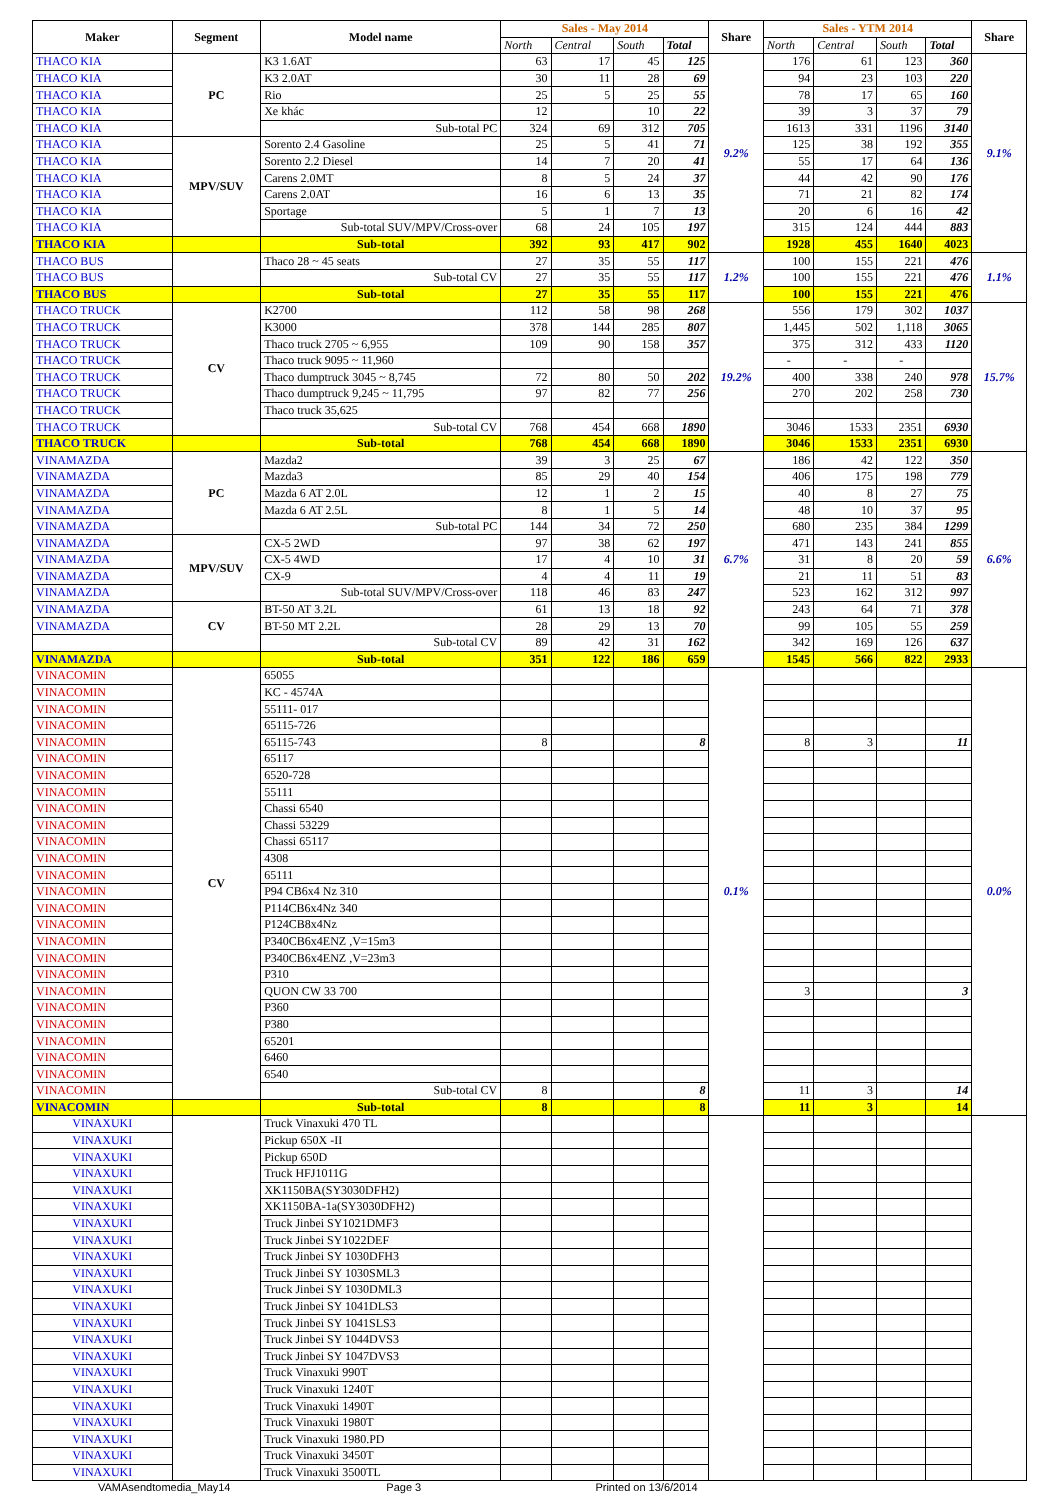| Maker | Segment | Model name | Sales - May 2014 | | | | Share | Sales - YTM 2014 | | | | Share |
| --- | --- | --- | --- | --- | --- | --- | --- | --- | --- | --- | --- | --- |
| | | | North | Central | South | Total | | North | Central | South | Total | |
| THACO KIA | PC | K3 1.6AT | 63 | 17 | 45 | 125 | 9.2% | 176 | 61 | 123 | 360 | 9.1% |
| THACO KIA | | K3 2.0AT | 30 | 11 | 28 | 69 | | 94 | 23 | 103 | 220 | |
| THACO KIA | | Rio | 25 | 5 | 25 | 55 | | 78 | 17 | 65 | 160 | |
| THACO KIA | | Xe khác | 12 | | 10 | 22 | | 39 | 3 | 37 | 79 | |
| THACO KIA | | Sub-total PC | 324 | 69 | 312 | 705 | | 1613 | 331 | 1196 | 3140 | |
| THACO KIA | MPV/SUV | Sorento 2.4 Gasoline | 25 | 5 | 41 | 71 | | 125 | 38 | 192 | 355 | |
| THACO KIA | | Sorento 2.2 Diesel | 14 | 7 | 20 | 41 | | 55 | 17 | 64 | 136 | |
| THACO KIA | | Carens 2.0MT | 8 | 5 | 24 | 37 | | 44 | 42 | 90 | 176 | |
| THACO KIA | | Carens 2.0AT | 16 | 6 | 13 | 35 | | 71 | 21 | 82 | 174 | |
| THACO KIA | | Sportage | 5 | 1 | 7 | 13 | | 20 | 6 | 16 | 42 | |
| THACO KIA | | Sub-total SUV/MPV/Cross-over | 68 | 24 | 105 | 197 | | 315 | 124 | 444 | 883 | |
| THACO KIA | | Sub-total | 392 | 93 | 417 | 902 | | 1928 | 455 | 1640 | 4023 | |
| THACO BUS | | Thaco 28 ~ 45 seats | 27 | 35 | 55 | 117 | 1.2% | 100 | 155 | 221 | 476 | 1.1% |
| THACO BUS | | Sub-total CV | 27 | 35 | 55 | 117 | | 100 | 155 | 221 | 476 | |
| THACO BUS | | Sub-total | 27 | 35 | 55 | 117 | | 100 | 155 | 221 | 476 | |
| THACO TRUCK | CV | K2700 | 112 | 58 | 98 | 268 | 19.2% | 556 | 179 | 302 | 1037 | 15.7% |
| THACO TRUCK | | K3000 | 378 | 144 | 285 | 807 | | 1,445 | 502 | 1,118 | 3065 | |
| THACO TRUCK | | Thaco truck 2705 ~ 6,955 | 109 | 90 | 158 | 357 | | 375 | 312 | 433 | 1120 | |
| THACO TRUCK | | Thaco truck 9095 ~ 11,960 | | | | | | - | - | - | | |
| THACO TRUCK | | Thaco dumptruck 3045 ~ 8,745 | 72 | 80 | 50 | 202 | | 400 | 338 | 240 | 978 | |
| THACO TRUCK | | Thaco dumptruck 9,245 ~ 11,795 | 97 | 82 | 77 | 256 | | 270 | 202 | 258 | 730 | |
| THACO TRUCK | | Thaco truck 35,625 | | | | | | | | | | |
| THACO TRUCK | | Sub-total CV | 768 | 454 | 668 | 1890 | | 3046 | 1533 | 2351 | 6930 | |
| THACO TRUCK | | Sub-total | 768 | 454 | 668 | 1890 | | 3046 | 1533 | 2351 | 6930 | |
| VINAMAZDA | PC | Mazda2 | 39 | 3 | 25 | 67 | 6.7% | 186 | 42 | 122 | 350 | 6.6% |
| VINAMAZDA | | Mazda3 | 85 | 29 | 40 | 154 | | 406 | 175 | 198 | 779 | |
| VINAMAZDA | | Mazda 6 AT 2.0L | 12 | 1 | 2 | 15 | | 40 | 8 | 27 | 75 | |
| VINAMAZDA | | Mazda 6 AT 2.5L | 8 | 1 | 5 | 14 | | 48 | 10 | 37 | 95 | |
| VINAMAZDA | | Sub-total PC | 144 | 34 | 72 | 250 | | 680 | 235 | 384 | 1299 | |
| VINAMAZDA | MPV/SUV | CX-5 2WD | 97 | 38 | 62 | 197 | | 471 | 143 | 241 | 855 | |
| VINAMAZDA | | CX-5 4WD | 17 | 4 | 10 | 31 | | 31 | 8 | 20 | 59 | |
| VINAMAZDA | | CX-9 | 4 | 4 | 11 | 19 | | 21 | 11 | 51 | 83 | |
| VINAMAZDA | | Sub-total SUV/MPV/Cross-over | 118 | 46 | 83 | 247 | | 523 | 162 | 312 | 997 | |
| VINAMAZDA | CV | BT-50 AT 3.2L | 61 | 13 | 18 | 92 | | 243 | 64 | 71 | 378 | |
| VINAMAZDA | | BT-50 MT 2.2L | 28 | 29 | 13 | 70 | | 99 | 105 | 55 | 259 | |
| | | Sub-total CV | 89 | 42 | 31 | 162 | | 342 | 169 | 126 | 637 | |
| VINAMAZDA | | Sub-total | 351 | 122 | 186 | 659 | | 1545 | 566 | 822 | 2933 | |
| VINACOMIN | CV | 65055 | | | | | 0.1% | | | | | 0.0% |
| VINACOMIN | | KC - 4574A | | | | | | | | | | |
| VINACOMIN | | 55111- 017 | | | | | | | | | | |
| VINACOMIN | | 65115-726 | | | | | | | | | | |
| VINACOMIN | | 65115-743 | 8 | | | 8 | | 8 | 3 | | 11 | |
| VINACOMIN | | 65117 | | | | | | | | | | |
| VINACOMIN | | 6520-728 | | | | | | | | | | |
| VINACOMIN | | 55111 | | | | | | | | | | |
| VINACOMIN | | Chassi 6540 | | | | | | | | | | |
| VINACOMIN | | Chassi 53229 | | | | | | | | | | |
| VINACOMIN | | Chassi 65117 | | | | | | | | | | |
| VINACOMIN | | 4308 | | | | | | | | | | |
| VINACOMIN | | 65111 | | | | | | | | | | |
| VINACOMIN | | P94 CB6x4 Nz 310 | | | | | | | | | | |
| VINACOMIN | | P114CB6x4Nz 340 | | | | | | | | | | |
| VINACOMIN | | P124CB8x4Nz | | | | | | | | | | |
| VINACOMIN | | P340CB6x4ENZ ,V=15m3 | | | | | | | | | | |
| VINACOMIN | | P340CB6x4ENZ ,V=23m3 | | | | | | | | | | |
| VINACOMIN | | P310 | | | | | | | | | | |
| VINACOMIN | | QUON CW 33 700 | | | | | | 3 | | | 3 | |
| VINACOMIN | | P360 | | | | | | | | | | |
| VINACOMIN | | P380 | | | | | | | | | | |
| VINACOMIN | | 65201 | | | | | | | | | | |
| VINACOMIN | | 6460 | | | | | | | | | | |
| VINACOMIN | | 6540 | | | | | | | | | | |
| VINACOMIN | | Sub-total CV | 8 | | | 8 | | 11 | 3 | | 14 | |
| VINACOMIN | | Sub-total | 8 | | | 8 | | 11 | 3 | | 14 | |
| VINAXUKI | | Truck Vinaxuki 470 TL | | | | | | | | | | |
| VINAXUKI | | Pickup 650X -II | | | | | | | | | | |
| VINAXUKI | | Pickup 650D | | | | | | | | | | |
| VINAXUKI | | Truck HFJ1011G | | | | | | | | | | |
| VINAXUKI | | XK1150BA(SY3030DFH2) | | | | | | | | | | |
| VINAXUKI | | XK1150BA-1a(SY3030DFH2) | | | | | | | | | | |
| VINAXUKI | | Truck Jinbei SY1021DMF3 | | | | | | | | | | |
| VINAXUKI | | Truck Jinbei SY1022DEF | | | | | | | | | | |
| VINAXUKI | | Truck Jinbei SY 1030DFH3 | | | | | | | | | | |
| VINAXUKI | | Truck Jinbei SY 1030SML3 | | | | | | | | | | |
| VINAXUKI | | Truck Jinbei SY 1030DML3 | | | | | | | | | | |
| VINAXUKI | | Truck Jinbei SY 1041DLS3 | | | | | | | | | | |
| VINAXUKI | | Truck Jinbei SY 1041SLS3 | | | | | | | | | | |
| VINAXUKI | | Truck Jinbei SY 1044DVS3 | | | | | | | | | | |
| VINAXUKI | | Truck Jinbei SY 1047DVS3 | | | | | | | | | | |
| VINAXUKI | | Truck Vinaxuki 990T | | | | | | | | | | |
| VINAXUKI | | Truck Vinaxuki 1240T | | | | | | | | | | |
| VINAXUKI | | Truck Vinaxuki 1490T | | | | | | | | | | |
| VINAXUKI | | Truck Vinaxuki 1980T | | | | | | | | | | |
| VINAXUKI | | Truck Vinaxuki 1980.PD | | | | | | | | | | |
| VINAXUKI | | Truck Vinaxuki 3450T | | | | | | | | | | |
| VINAXUKI | | Truck Vinaxuki 3500TL | | | | | | | | | | |
VAMAsendtomedia_May14 Page 3 Printed on 13/6/2014